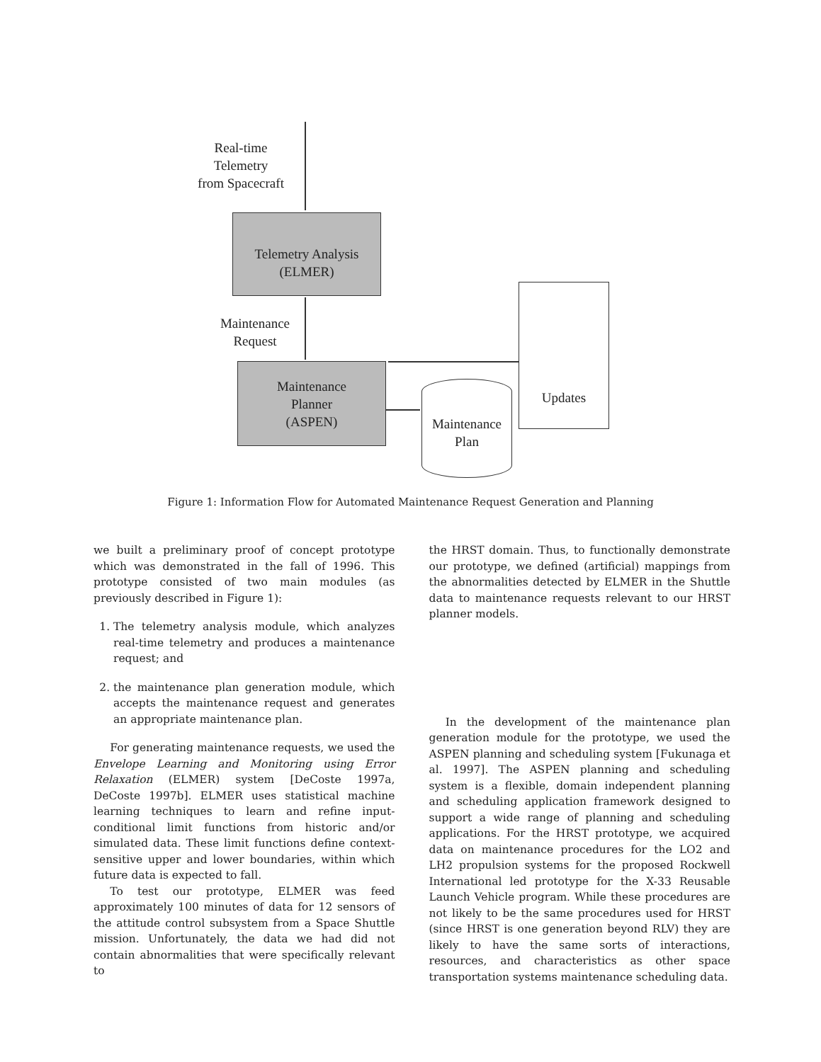Real-time
Telemetry
from Spacecraft
Telemetry Analysis
(ELMER)
Maintenance
Request
Maintenance
Planner
(ASPEN)
Maintenance
Plan
Updates
Figure 1: Information Flow for Automated Maintenance Request Generation and Planning
we built a preliminary proof of concept prototype which was demonstrated in the fall of 1996. This prototype consisted of two main modules (as previously described in Figure 1):
1. The telemetry analysis module, which analyzes real-time telemetry and produces a maintenance request; and
2. the maintenance plan generation module, which accepts the maintenance request and generates an appropriate maintenance plan.
For generating maintenance requests, we used the Envelope Learning and Monitoring using Error Relaxation (ELMER) system [DeCoste 1997a, DeCoste 1997b]. ELMER uses statistical machine learning techniques to learn and refine input-conditional limit functions from historic and/or simulated data. These limit functions define context-sensitive upper and lower boundaries, within which future data is expected to fall.
To test our prototype, ELMER was feed approximately 100 minutes of data for 12 sensors of the attitude control subsystem from a Space Shuttle mission. Unfortunately, the data we had did not contain abnormalities that were specifically relevant to
the HRST domain. Thus, to functionally demonstrate our prototype, we defined (artificial) mappings from the abnormalities detected by ELMER in the Shuttle data to maintenance requests relevant to our HRST planner models.
In the development of the maintenance plan generation module for the prototype, we used the ASPEN planning and scheduling system [Fukunaga et al. 1997]. The ASPEN planning and scheduling system is a flexible, domain independent planning and scheduling application framework designed to support a wide range of planning and scheduling applications. For the HRST prototype, we acquired data on maintenance procedures for the LO2 and LH2 propulsion systems for the proposed Rockwell International led prototype for the X-33 Reusable Launch Vehicle program. While these procedures are not likely to be the same procedures used for HRST (since HRST is one generation beyond RLV) they are likely to have the same sorts of interactions, resources, and characteristics as other space transportation systems maintenance scheduling data.